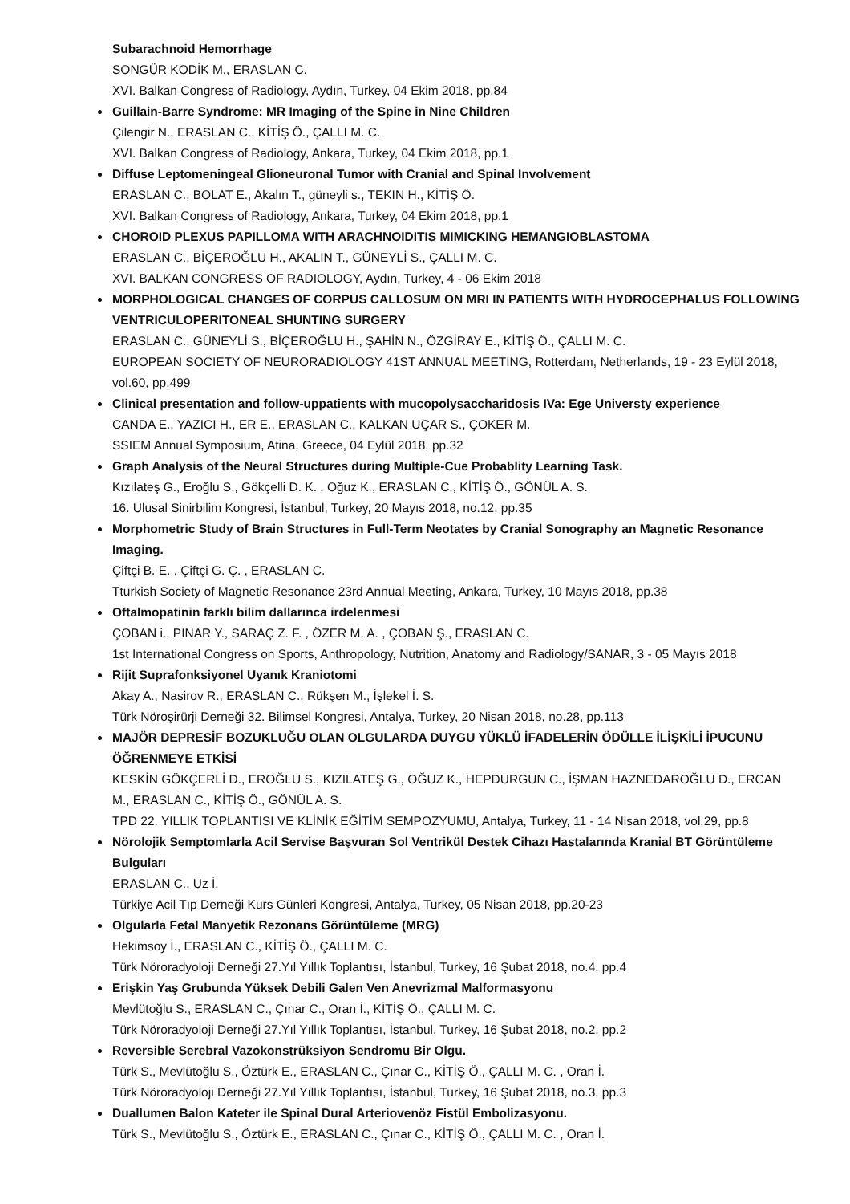Subarachnoid Hemorrhage
SONGÜR KODİK M., ERASLAN C.
XVI. Balkan Congress of Radiology, Aydın, Turkey, 04 Ekim 2018, pp.84
Guillain-Barre Syndrome: MR Imaging of the Spine in Nine Children
Çilengir N., ERASLAN C., KİTİŞ Ö., ÇALLI M. C.
XVI. Balkan Congress of Radiology, Ankara, Turkey, 04 Ekim 2018, pp.1
Diffuse Leptomeningeal Glioneuronal Tumor with Cranial and Spinal Involvement
ERASLAN C., BOLAT E., Akalın T., güneyli s., TEKIN H., KİTİŞ Ö.
XVI. Balkan Congress of Radiology, Ankara, Turkey, 04 Ekim 2018, pp.1
CHOROID PLEXUS PAPILLOMA WITH ARACHNOIDITIS MIMICKING HEMANGIOBLASTOMA
ERASLAN C., BİÇEROĞLU H., AKALIN T., GÜNEYLİ S., ÇALLI M. C.
XVI. BALKAN CONGRESS OF RADIOLOGY, Aydın, Turkey, 4 - 06 Ekim 2018
MORPHOLOGICAL CHANGES OF CORPUS CALLOSUM ON MRI IN PATIENTS WITH HYDROCEPHALUS FOLLOWING VENTRICULOPERITONEAL SHUNTING SURGERY
ERASLAN C., GÜNEYLİ S., BİÇEROĞLU H., ŞAHİN N., ÖZGİRAY E., KİTİŞ Ö., ÇALLI M. C.
EUROPEAN SOCIETY OF NEURORADIOLOGY 41ST ANNUAL MEETING, Rotterdam, Netherlands, 19 - 23 Eylül 2018, vol.60, pp.499
Clinical presentation and follow-uppatients with mucopolysaccharidosis IVa: Ege Universty experience
CANDA E., YAZICI H., ER E., ERASLAN C., KALKAN UÇAR S., ÇOKER M.
SSIEM Annual Symposium, Atina, Greece, 04 Eylül 2018, pp.32
Graph Analysis of the Neural Structures during Multiple-Cue Probablity Learning Task.
Kızılateş G., Eroğlu S., Gökçelli D. K. , Oğuz K., ERASLAN C., KİTİŞ Ö., GÖNÜL A. S.
16. Ulusal Sinirbilim Kongresi, İstanbul, Turkey, 20 Mayıs 2018, no.12, pp.35
Morphometric Study of Brain Structures in Full-Term Neotates by Cranial Sonography an Magnetic Resonance Imaging.
Çiftçi B. E. , Çiftçi G. Ç. , ERASLAN C.
Tturkish Society of Magnetic Resonance 23rd Annual Meeting, Ankara, Turkey, 10 Mayıs 2018, pp.38
Oftalmopatinin farklı bilim dallarınca irdelenmesi
ÇOBAN i., PINAR Y., SARAÇ Z. F. , ÖZER M. A. , ÇOBAN Ş., ERASLAN C.
1st International Congress on Sports, Anthropology, Nutrition, Anatomy and Radiology/SANAR, 3 - 05 Mayıs 2018
Rijit Suprafonksiyonel Uyanık Kraniotomi
Akay A., Nasirov R., ERASLAN C., Rükşen M., İşlekel İ. S.
Türk Nöroşirürji Derneği 32. Bilimsel Kongresi, Antalya, Turkey, 20 Nisan 2018, no.28, pp.113
MAJÖR DEPRESİF BOZUKLUĞU OLAN OLGULARDA DUYGU YÜKLÜ İFADELERİN ÖDÜLLE İLİŞKİLİ İPUCUNU ÖĞRENMEYE ETKİSİ
KESKİN GÖKÇERLİ D., EROĞLU S., KIZILATEŞ G., OĞUZ K., HEPDURGUN C., İŞMAN HAZNEDAROĞLU D., ERCAN M., ERASLAN C., KİTİŞ Ö., GÖNÜL A. S.
TPD 22. YILLIK TOPLANTISI VE KLİNİK EĞİTİM SEMPOZYUMU, Antalya, Turkey, 11 - 14 Nisan 2018, vol.29, pp.8
Nörolojik Semptomlarla Acil Servise Başvuran Sol Ventrikül Destek Cihazı Hastalarında Kranial BT Görüntüleme Bulguları
ERASLAN C., Uz İ.
Türkiye Acil Tıp Derneği Kurs Günleri Kongresi, Antalya, Turkey, 05 Nisan 2018, pp.20-23
Olgularla Fetal Manyetik Rezonans Görüntüleme (MRG)
Hekimsoy İ., ERASLAN C., KİTİŞ Ö., ÇALLI M. C.
Türk Nöroradyoloji Derneği 27.Yıl Yıllık Toplantısı, İstanbul, Turkey, 16 Şubat 2018, no.4, pp.4
Erişkin Yaş Grubunda Yüksek Debili Galen Ven Anevrizmal Malformasyonu
Mevlütoğlu S., ERASLAN C., Çınar C., Oran İ., KİTİŞ Ö., ÇALLI M. C.
Türk Nöroradyoloji Derneği 27.Yıl Yıllık Toplantısı, İstanbul, Turkey, 16 Şubat 2018, no.2, pp.2
Reversible Serebral Vazokonstrüksiyon Sendromu Bir Olgu.
Türk S., Mevlütoğlu S., Öztürk E., ERASLAN C., Çınar C., KİTİŞ Ö., ÇALLI M. C. , Oran İ.
Türk Nöroradyoloji Derneği 27.Yıl Yıllık Toplantısı, İstanbul, Turkey, 16 Şubat 2018, no.3, pp.3
Duallumen Balon Kateter ile Spinal Dural Arteriovenöz Fistül Embolizasyonu.
Türk S., Mevlütoğlu S., Öztürk E., ERASLAN C., Çınar C., KİTİŞ Ö., ÇALLI M. C. , Oran İ.